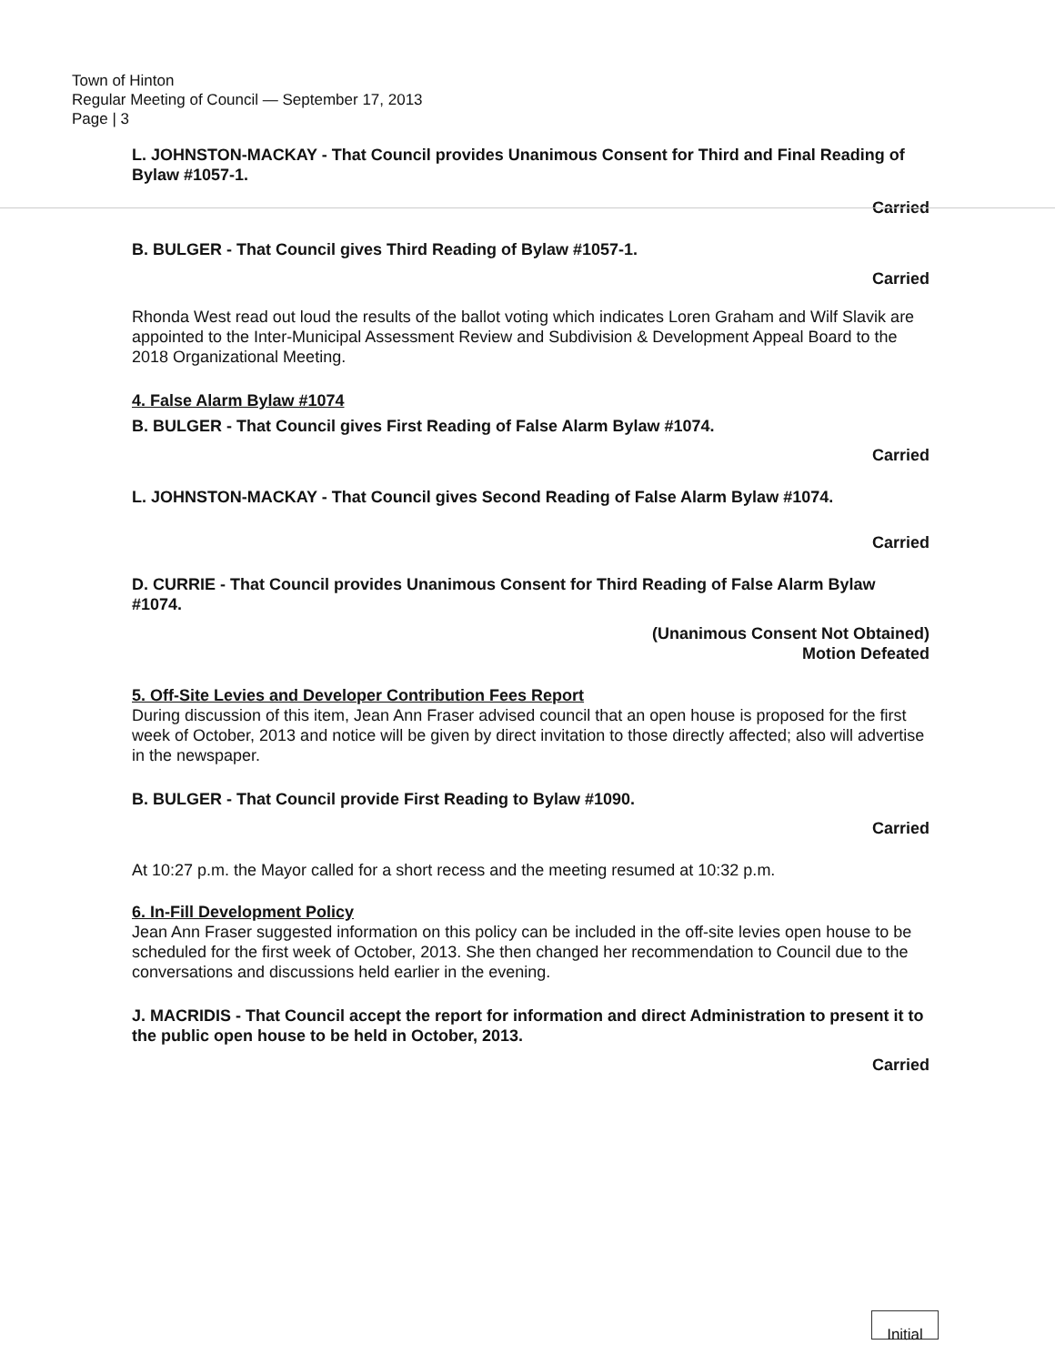Town of Hinton
Regular Meeting of Council — September 17, 2013
Page | 3
L. JOHNSTON-MACKAY - That Council provides Unanimous Consent for Third and Final Reading of Bylaw #1057-1.
Carried
B. BULGER - That Council gives Third Reading of Bylaw #1057-1.
Carried
Rhonda West read out loud the results of the ballot voting which indicates Loren Graham and Wilf Slavik are appointed to the Inter-Municipal Assessment Review and Subdivision & Development Appeal Board to the 2018 Organizational Meeting.
4. False Alarm Bylaw #1074
B. BULGER - That Council gives First Reading of False Alarm Bylaw #1074.
Carried
L. JOHNSTON-MACKAY - That Council gives Second Reading of False Alarm Bylaw #1074.
Carried
D. CURRIE - That Council provides Unanimous Consent for Third Reading of False Alarm Bylaw #1074.
(Unanimous Consent Not Obtained)
Motion Defeated
5. Off-Site Levies and Developer Contribution Fees Report
During discussion of this item, Jean Ann Fraser advised council that an open house is proposed for the first week of October, 2013 and notice will be given by direct invitation to those directly affected; also will advertise in the newspaper.
B. BULGER - That Council provide First Reading to Bylaw #1090.
Carried
At 10:27 p.m. the Mayor called for a short recess and the meeting resumed at 10:32 p.m.
6. In-Fill Development Policy
Jean Ann Fraser suggested information on this policy can be included in the off-site levies open house to be scheduled for the first week of October, 2013. She then changed her recommendation to Council due to the conversations and discussions held earlier in the evening.
J. MACRIDIS - That Council accept the report for information and direct Administration to present it to the public open house to be held in October, 2013.
Carried
Initial